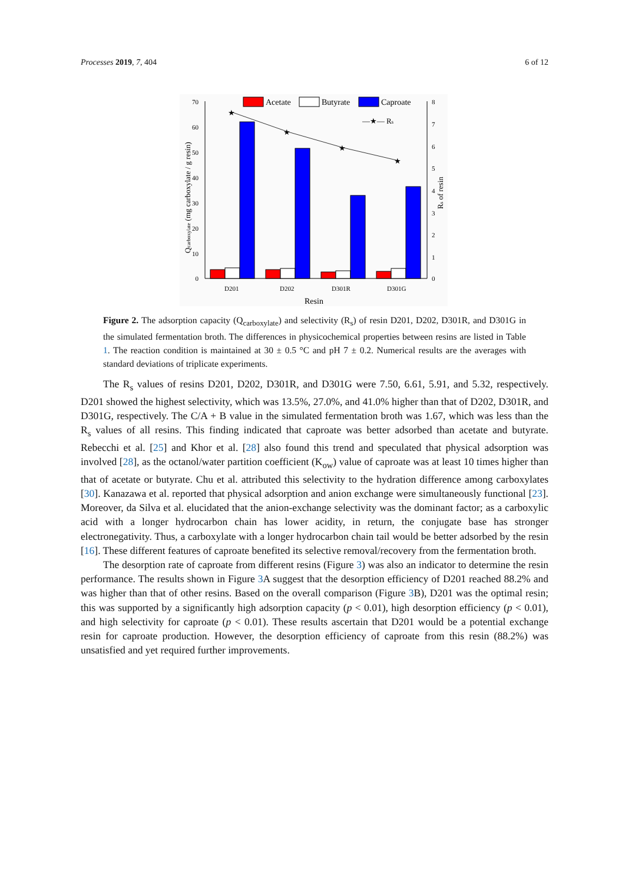Processes 2019, 7, 404 6 of 12
70
60
50
40
30
20
10
0
8
7
6
5
4
3
2
1
0
★
★
★
★
D201
D202
D301R
D301G
Resin
Acetate
Butyrate
Caproate
—★— Rs
Qcarboxylate (mg carboxylate / g resin)
Rs of resin
Figure 2. The adsorption capacity (Q<sub>carboxylate</sub>) and selectivity (R<sub>s</sub>) of resin D201, D202, D301R, and D301G in the simulated fermentation broth. The differences in physicochemical properties between resins are listed in Table 1. The reaction condition is maintained at 30 ± 0.5 °C and pH 7 ± 0.2. Numerical results are the averages with standard deviations of triplicate experiments.
The R<sub>s</sub> values of resins D201, D202, D301R, and D301G were 7.50, 6.61, 5.91, and 5.32, respectively. D201 showed the highest selectivity, which was 13.5%, 27.0%, and 41.0% higher than that of D202, D301R, and D301G, respectively. The C/A + B value in the simulated fermentation broth was 1.67, which was less than the R<sub>s</sub> values of all resins. This finding indicated that caproate was better adsorbed than acetate and butyrate. Rebecchi et al. [25] and Khor et al. [28] also found this trend and speculated that physical adsorption was involved [28], as the octanol/water partition coefficient (K<sub>ow</sub>) value of caproate was at least 10 times higher than that of acetate or butyrate. Chu et al. attributed this selectivity to the hydration difference among carboxylates [30]. Kanazawa et al. reported that physical adsorption and anion exchange were simultaneously functional [23]. Moreover, da Silva et al. elucidated that the anion-exchange selectivity was the dominant factor; as a carboxylic acid with a longer hydrocarbon chain has lower acidity, in return, the conjugate base has stronger electronegativity. Thus, a carboxylate with a longer hydrocarbon chain tail would be better adsorbed by the resin [16]. These different features of caproate benefited its selective removal/recovery from the fermentation broth.
The desorption rate of caproate from different resins (Figure 3) was also an indicator to determine the resin performance. The results shown in Figure 3 A suggest that the desorption efficiency of D201 reached 88.2% and was higher than that of other resins. Based on the overall comparison (Figure 3 B), D201 was the optimal resin; this was supported by a significantly high adsorption capacity (p < 0.01), high desorption efficiency (p < 0.01), and high selectivity for caproate (p < 0.01). These results ascertain that D201 would be a potential exchange resin for caproate production. However, the desorption efficiency of caproate from this resin (88.2%) was unsatisfied and yet required further improvements.